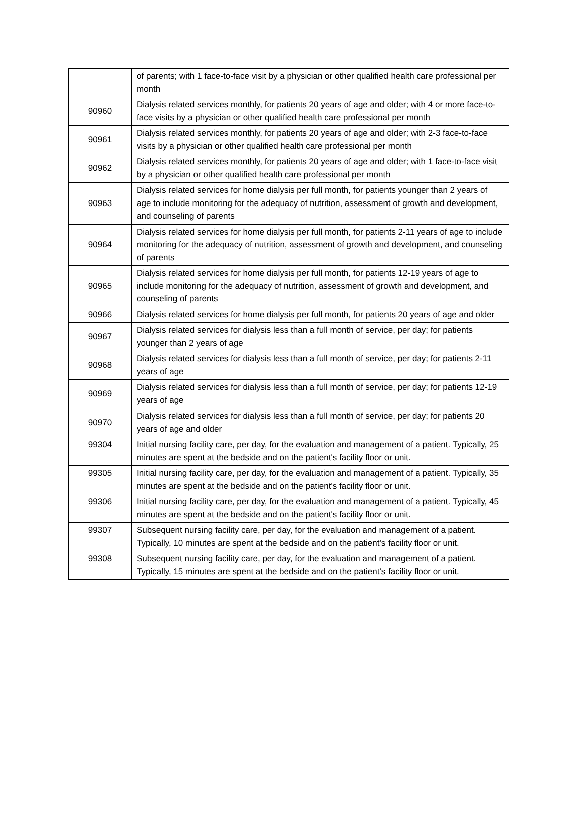| | of parents; with 1 face-to-face visit by a physician or other qualified health care professional per month |
| 90960 | Dialysis related services monthly, for patients 20 years of age and older; with 4 or more face-to-face visits by a physician or other qualified health care professional per month |
| 90961 | Dialysis related services monthly, for patients 20 years of age and older; with 2-3 face-to-face visits by a physician or other qualified health care professional per month |
| 90962 | Dialysis related services monthly, for patients 20 years of age and older; with 1 face-to-face visit by a physician or other qualified health care professional per month |
| 90963 | Dialysis related services for home dialysis per full month, for patients younger than 2 years of age to include monitoring for the adequacy of nutrition, assessment of growth and development, and counseling of parents |
| 90964 | Dialysis related services for home dialysis per full month, for patients 2-11 years of age to include monitoring for the adequacy of nutrition, assessment of growth and development, and counseling of parents |
| 90965 | Dialysis related services for home dialysis per full month, for patients 12-19 years of age to include monitoring for the adequacy of nutrition, assessment of growth and development, and counseling of parents |
| 90966 | Dialysis related services for home dialysis per full month, for patients 20 years of age and older |
| 90967 | Dialysis related services for dialysis less than a full month of service, per day; for patients younger than 2 years of age |
| 90968 | Dialysis related services for dialysis less than a full month of service, per day; for patients 2-11 years of age |
| 90969 | Dialysis related services for dialysis less than a full month of service, per day; for patients 12-19 years of age |
| 90970 | Dialysis related services for dialysis less than a full month of service, per day; for patients 20 years of age and older |
| 99304 | Initial nursing facility care, per day, for the evaluation and management of a patient. Typically, 25 minutes are spent at the bedside and on the patient's facility floor or unit. |
| 99305 | Initial nursing facility care, per day, for the evaluation and management of a patient. Typically, 35 minutes are spent at the bedside and on the patient's facility floor or unit. |
| 99306 | Initial nursing facility care, per day, for the evaluation and management of a patient. Typically, 45 minutes are spent at the bedside and on the patient's facility floor or unit. |
| 99307 | Subsequent nursing facility care, per day, for the evaluation and management of a patient. Typically, 10 minutes are spent at the bedside and on the patient's facility floor or unit. |
| 99308 | Subsequent nursing facility care, per day, for the evaluation and management of a patient. Typically, 15 minutes are spent at the bedside and on the patient's facility floor or unit. |